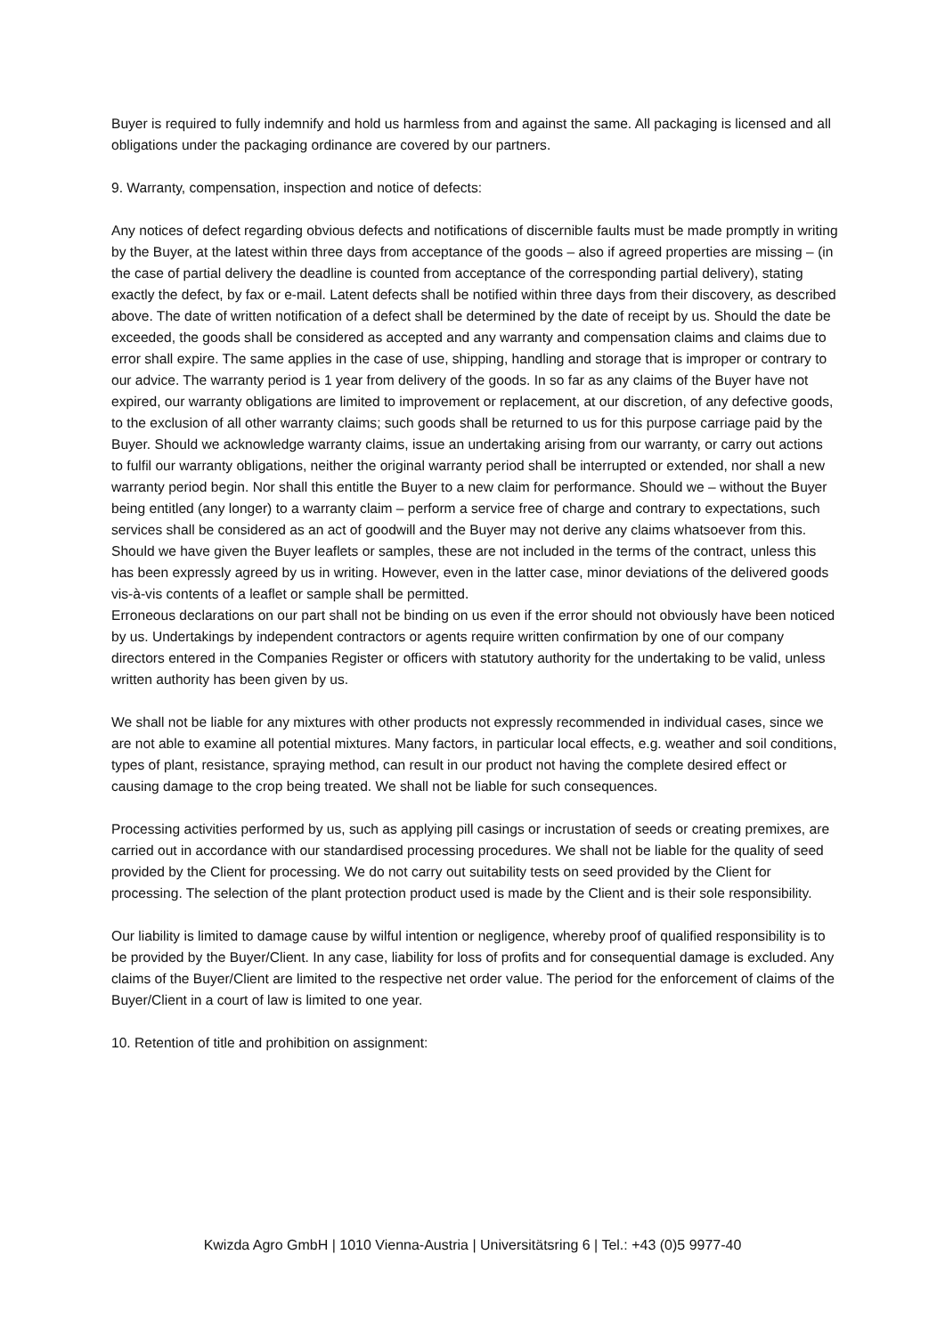Buyer is required to fully indemnify and hold us harmless from and against the same. All packaging is licensed and all obligations under the packaging ordinance are covered by our partners.
9. Warranty, compensation, inspection and notice of defects:
Any notices of defect regarding obvious defects and notifications of discernible faults must be made promptly in writing by the Buyer, at the latest within three days from acceptance of the goods – also if agreed properties are missing – (in the case of partial delivery the deadline is counted from acceptance of the corresponding partial delivery), stating exactly the defect, by fax or e-mail. Latent defects shall be notified within three days from their discovery, as described above. The date of written notification of a defect shall be determined by the date of receipt by us. Should the date be exceeded, the goods shall be considered as accepted and any warranty and compensation claims and claims due to error shall expire. The same applies in the case of use, shipping, handling and storage that is improper or contrary to our advice. The warranty period is 1 year from delivery of the goods. In so far as any claims of the Buyer have not expired, our warranty obligations are limited to improvement or replacement, at our discretion, of any defective goods, to the exclusion of all other warranty claims; such goods shall be returned to us for this purpose carriage paid by the Buyer. Should we acknowledge warranty claims, issue an undertaking arising from our warranty, or carry out actions to fulfil our warranty obligations, neither the original warranty period shall be interrupted or extended, nor shall a new warranty period begin. Nor shall this entitle the Buyer to a new claim for performance. Should we – without the Buyer being entitled (any longer) to a warranty claim – perform a service free of charge and contrary to expectations, such services shall be considered as an act of goodwill and the Buyer may not derive any claims whatsoever from this. Should we have given the Buyer leaflets or samples, these are not included in the terms of the contract, unless this has been expressly agreed by us in writing. However, even in the latter case, minor deviations of the delivered goods vis-à-vis contents of a leaflet or sample shall be permitted.
Erroneous declarations on our part shall not be binding on us even if the error should not obviously have been noticed by us. Undertakings by independent contractors or agents require written confirmation by one of our company directors entered in the Companies Register or officers with statutory authority for the undertaking to be valid, unless written authority has been given by us.
We shall not be liable for any mixtures with other products not expressly recommended in individual cases, since we are not able to examine all potential mixtures. Many factors, in particular local effects, e.g. weather and soil conditions, types of plant, resistance, spraying method, can result in our product not having the complete desired effect or causing damage to the crop being treated. We shall not be liable for such consequences.
Processing activities performed by us, such as applying pill casings or incrustation of seeds or creating premixes, are carried out in accordance with our standardised processing procedures. We shall not be liable for the quality of seed provided by the Client for processing. We do not carry out suitability tests on seed provided by the Client for processing. The selection of the plant protection product used is made by the Client and is their sole responsibility.
Our liability is limited to damage cause by wilful intention or negligence, whereby proof of qualified responsibility is to be provided by the Buyer/Client. In any case, liability for loss of profits and for consequential damage is excluded. Any claims of the Buyer/Client are limited to the respective net order value. The period for the enforcement of claims of the Buyer/Client in a court of law is limited to one year.
10. Retention of title and prohibition on assignment:
Kwizda Agro GmbH | 1010 Vienna-Austria | Universitätsring 6 | Tel.: +43 (0)5 9977-40